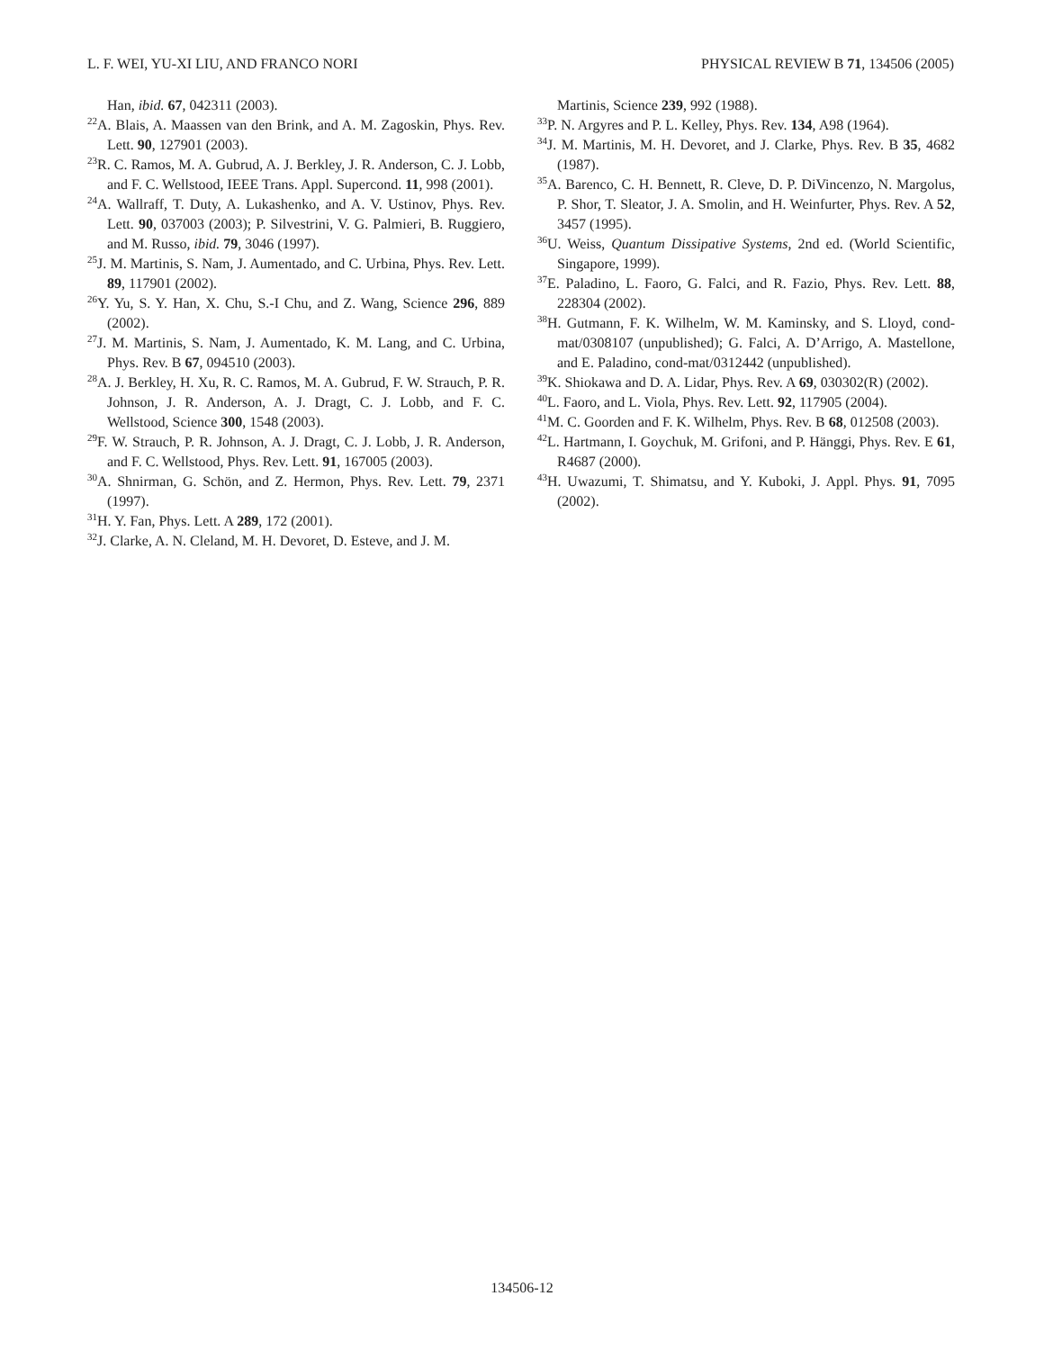L. F. WEI, YU-XI LIU, AND FRANCO NORI PHYSICAL REVIEW B 71, 134506 (2005)
Han, ibid. 67, 042311 (2003).
<sup>22</sup> A. Blais, A. Maassen van den Brink, and A. M. Zagoskin, Phys. Rev. Lett. 90, 127901 (2003).
<sup>23</sup> R. C. Ramos, M. A. Gubrud, A. J. Berkley, J. R. Anderson, C. J. Lobb, and F. C. Wellstood, IEEE Trans. Appl. Supercond. 11, 998 (2001).
<sup>24</sup> A. Wallraff, T. Duty, A. Lukashenko, and A. V. Ustinov, Phys. Rev. Lett. 90, 037003 (2003); P. Silvestrini, V. G. Palmieri, B. Ruggiero, and M. Russo, ibid. 79, 3046 (1997).
<sup>25</sup> J. M. Martinis, S. Nam, J. Aumentado, and C. Urbina, Phys. Rev. Lett. 89, 117901 (2002).
<sup>26</sup> Y. Yu, S. Y. Han, X. Chu, S.-I Chu, and Z. Wang, Science 296, 889 (2002).
<sup>27</sup> J. M. Martinis, S. Nam, J. Aumentado, K. M. Lang, and C. Urbina, Phys. Rev. B 67, 094510 (2003).
<sup>28</sup> A. J. Berkley, H. Xu, R. C. Ramos, M. A. Gubrud, F. W. Strauch, P. R. Johnson, J. R. Anderson, A. J. Dragt, C. J. Lobb, and F. C. Wellstood, Science 300, 1548 (2003).
<sup>29</sup>F. W. Strauch, P. R. Johnson, A. J. Dragt, C. J. Lobb, J. R. Anderson, and F. C. Wellstood, Phys. Rev. Lett. 91, 167005 (2003).
<sup>30</sup> A. Shnirman, G. Schön, and Z. Hermon, Phys. Rev. Lett. 79, 2371 (1997).
<sup>31</sup>H. Y. Fan, Phys. Lett. A 289, 172 (2001).
<sup>32</sup> J. Clarke, A. N. Cleland, M. H. Devoret, D. Esteve, and J. M.
Martinis, Science 239, 992 (1988).
<sup>33</sup>P. N. Argyres and P. L. Kelley, Phys. Rev. 134, A98 (1964).
<sup>34</sup> J. M. Martinis, M. H. Devoret, and J. Clarke, Phys. Rev. B 35, 4682 (1987).
<sup>35</sup> A. Barenco, C. H. Bennett, R. Cleve, D. P. DiVincenzo, N. Margolus, P. Shor, T. Sleator, J. A. Smolin, and H. Weinfurter, Phys. Rev. A 52, 3457 (1995).
<sup>36</sup> U. Weiss, Quantum Dissipative Systems, 2nd ed. (World Scientific, Singapore, 1999).
<sup>37</sup> E. Paladino, L. Faoro, G. Falci, and R. Fazio, Phys. Rev. Lett. 88, 228304 (2002).
<sup>38</sup>H. Gutmann, F. K. Wilhelm, W. M. Kaminsky, and S. Lloyd, cond-mat/0308107 (unpublished); G. Falci, A. D’Arrigo, A. Mastellone, and E. Paladino, cond-mat/0312442 (unpublished).
<sup>39</sup>K. Shiokawa and D. A. Lidar, Phys. Rev. A 69, 030302(R) (2002).
<sup>40</sup> L. Faoro, and L. Viola, Phys. Rev. Lett. 92, 117905 (2004).
<sup>41</sup> M. C. Goorden and F. K. Wilhelm, Phys. Rev. B 68, 012508 (2003).
<sup>42</sup> L. Hartmann, I. Goychuk, M. Grifoni, and P. Hänggi, Phys. Rev. E 61, R4687 (2000).
<sup>43</sup>H. Uwazumi, T. Shimatsu, and Y. Kuboki, J. Appl. Phys. 91, 7095 (2002).
134506-12